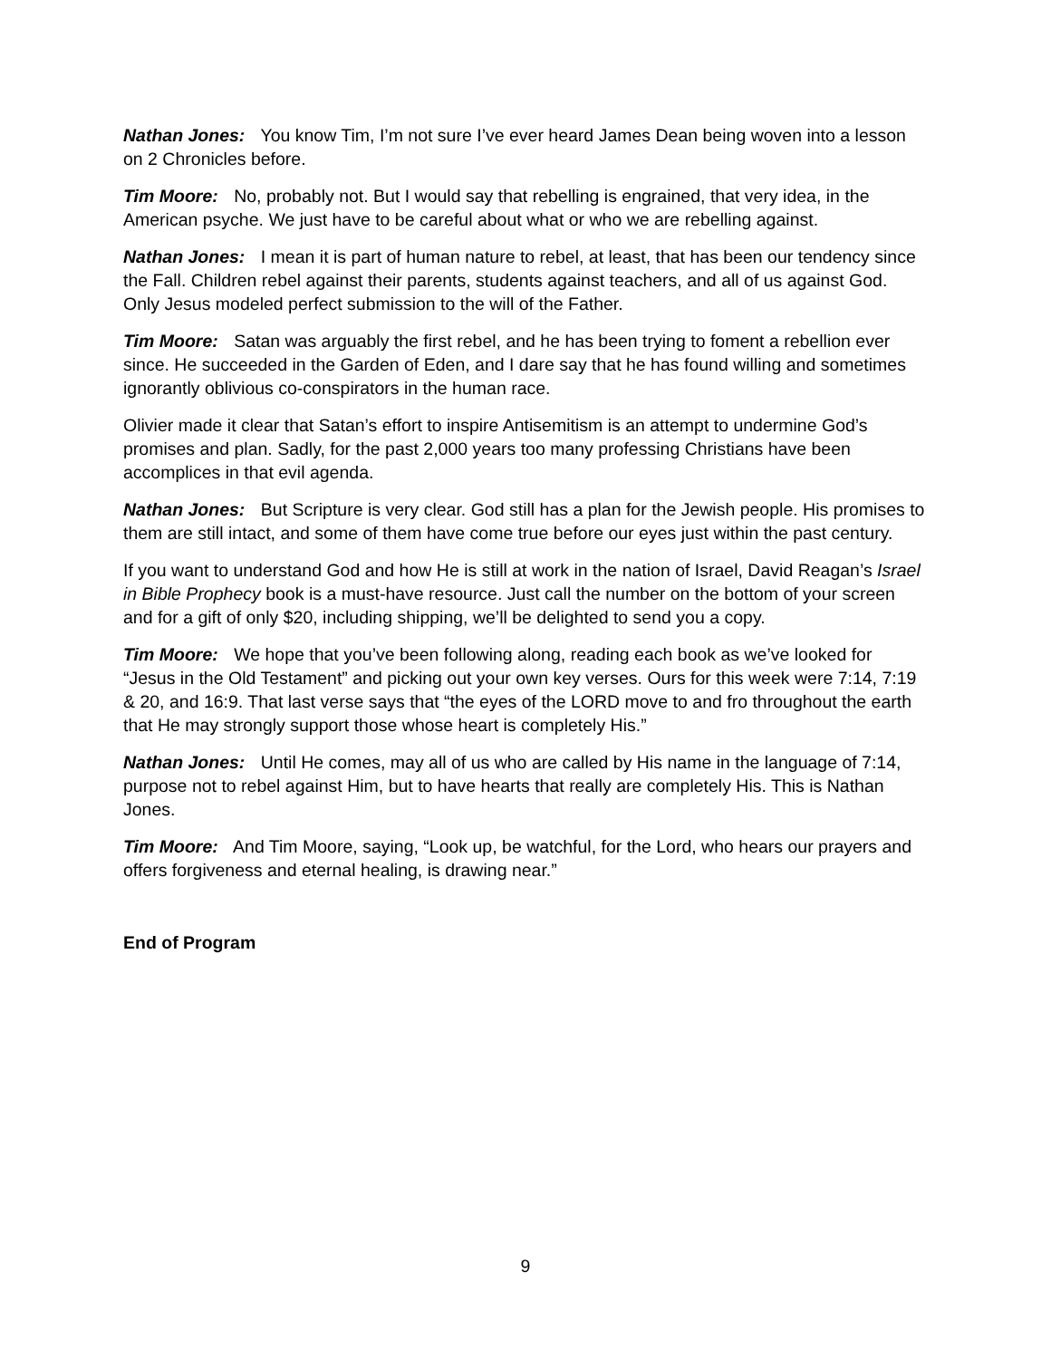Nathan Jones: You know Tim, I’m not sure I’ve ever heard James Dean being woven into a lesson on 2 Chronicles before.
Tim Moore: No, probably not. But I would say that rebelling is engrained, that very idea, in the American psyche. We just have to be careful about what or who we are rebelling against.
Nathan Jones: I mean it is part of human nature to rebel, at least, that has been our tendency since the Fall. Children rebel against their parents, students against teachers, and all of us against God. Only Jesus modeled perfect submission to the will of the Father.
Tim Moore: Satan was arguably the first rebel, and he has been trying to foment a rebellion ever since. He succeeded in the Garden of Eden, and I dare say that he has found willing and sometimes ignorantly oblivious co-conspirators in the human race.
Olivier made it clear that Satan’s effort to inspire Antisemitism is an attempt to undermine God’s promises and plan. Sadly, for the past 2,000 years too many professing Christians have been accomplices in that evil agenda.
Nathan Jones: But Scripture is very clear. God still has a plan for the Jewish people. His promises to them are still intact, and some of them have come true before our eyes just within the past century.
If you want to understand God and how He is still at work in the nation of Israel, David Reagan’s Israel in Bible Prophecy book is a must-have resource. Just call the number on the bottom of your screen and for a gift of only $20, including shipping, we’ll be delighted to send you a copy.
Tim Moore: We hope that you’ve been following along, reading each book as we’ve looked for “Jesus in the Old Testament” and picking out your own key verses. Ours for this week were 7:14, 7:19 & 20, and 16:9. That last verse says that “the eyes of the LORD move to and fro throughout the earth that He may strongly support those whose heart is completely His.”
Nathan Jones: Until He comes, may all of us who are called by His name in the language of 7:14, purpose not to rebel against Him, but to have hearts that really are completely His. This is Nathan Jones.
Tim Moore: And Tim Moore, saying, “Look up, be watchful, for the Lord, who hears our prayers and offers forgiveness and eternal healing, is drawing near.”
End of Program
9